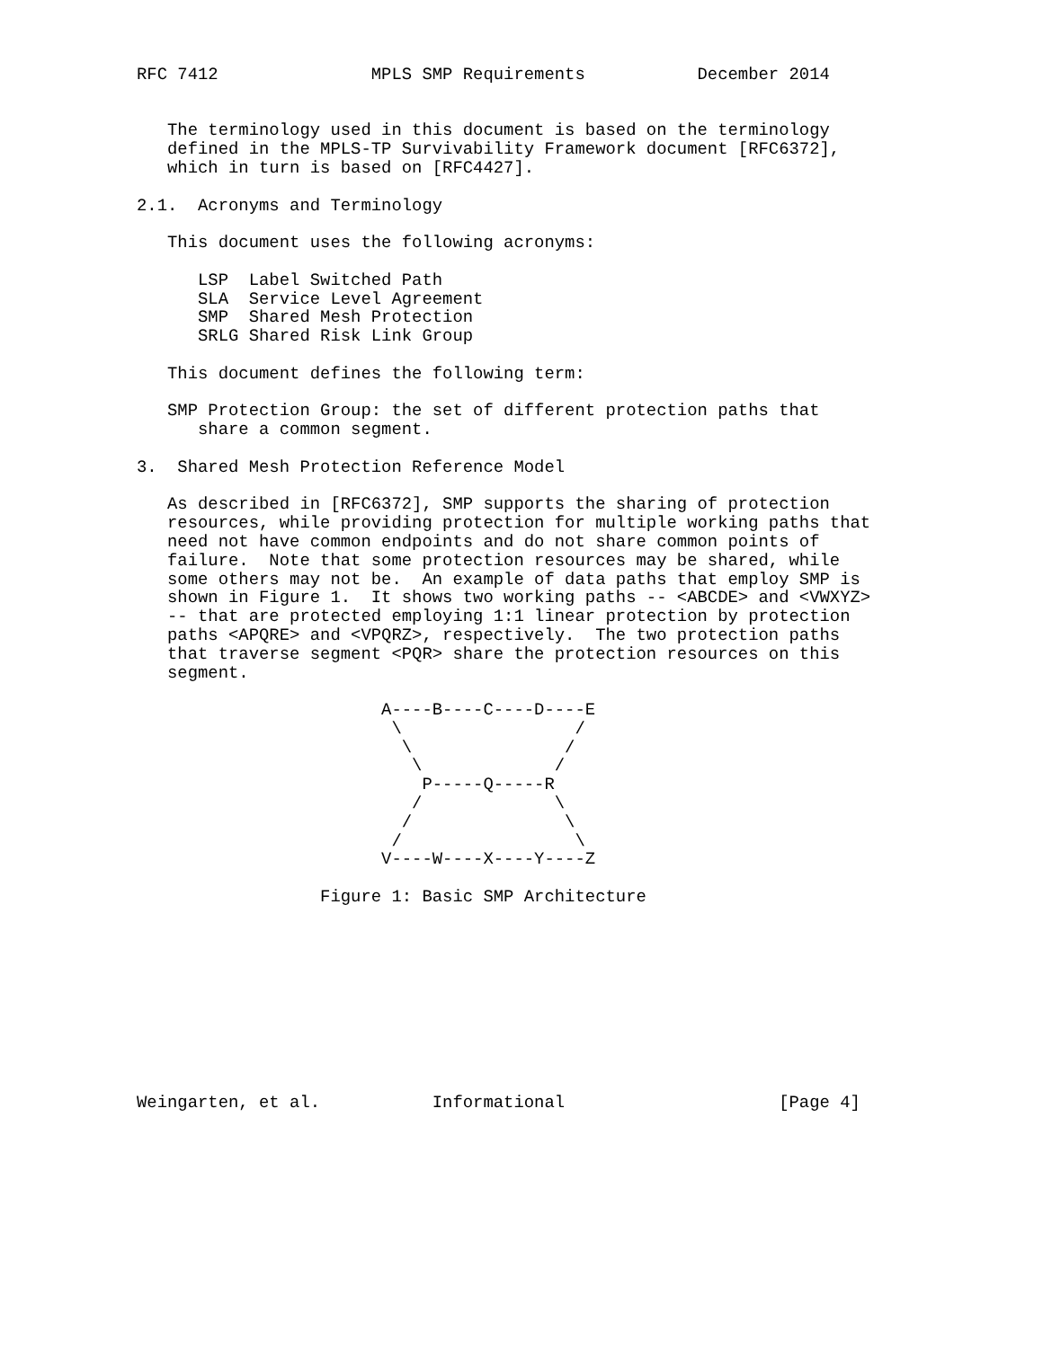RFC 7412               MPLS SMP Requirements           December 2014


   The terminology used in this document is based on the terminology
   defined in the MPLS-TP Survivability Framework document [RFC6372],
   which in turn is based on [RFC4427].

2.1.  Acronyms and Terminology

   This document uses the following acronyms:

      LSP  Label Switched Path
      SLA  Service Level Agreement
      SMP  Shared Mesh Protection
      SRLG Shared Risk Link Group

   This document defines the following term:

   SMP Protection Group: the set of different protection paths that
      share a common segment.

3.  Shared Mesh Protection Reference Model

   As described in [RFC6372], SMP supports the sharing of protection
   resources, while providing protection for multiple working paths that
   need not have common endpoints and do not share common points of
   failure.  Note that some protection resources may be shared, while
   some others may not be.  An example of data paths that employ SMP is
   shown in Figure 1.  It shows two working paths -- <ABCDE> and <VWXYZ>
   -- that are protected employing 1:1 linear protection by protection
   paths <APQRE> and <VPQRZ>, respectively.  The two protection paths
   that traverse segment <PQR> share the protection resources on this
   segment.

                        A----B----C----D----E
                         \                 /
                          \               /
                           \             /
                            P-----Q-----R
                           /             \
                          /               \
                         /                 \
                        V----W----X----Y----Z

                  Figure 1: Basic SMP Architecture










Weingarten, et al.           Informational                     [Page 4]